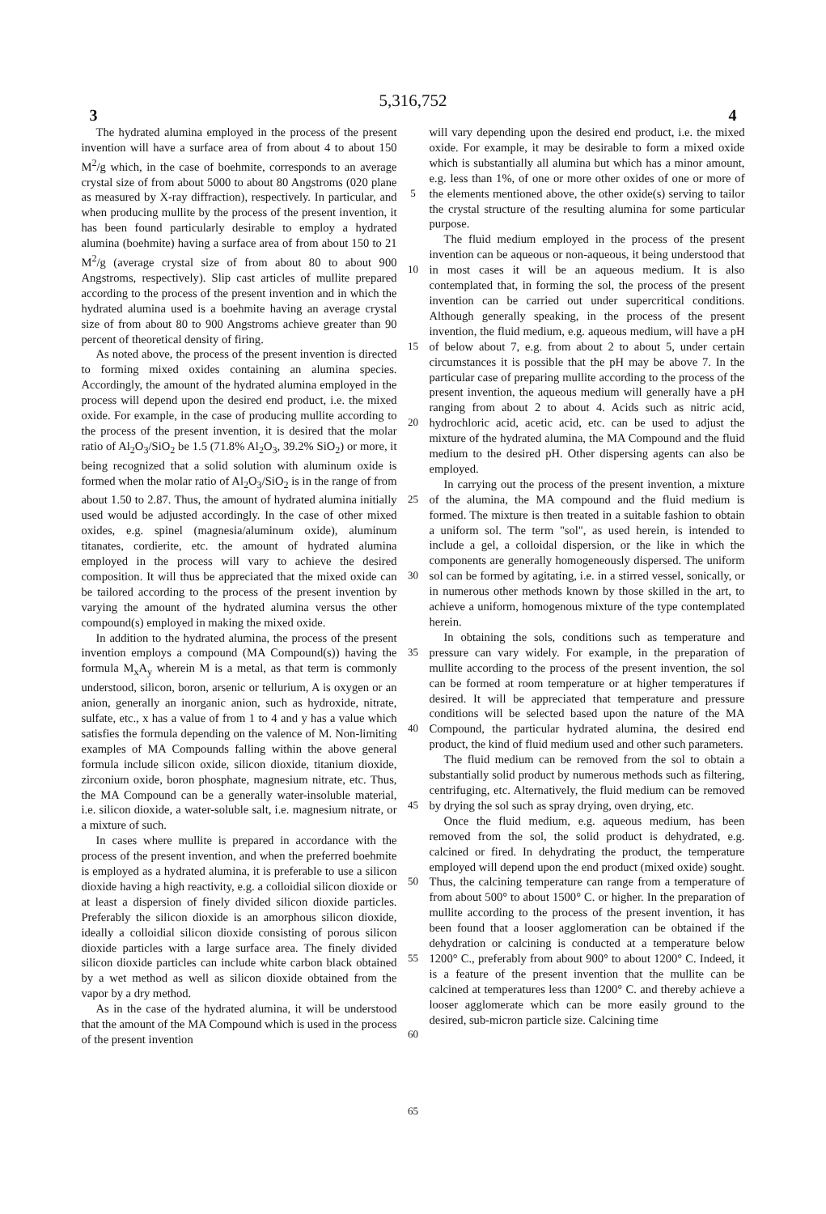5,316,752
3 4
The hydrated alumina employed in the process of the present invention will have a surface area of from about 4 to about 150 M<sup>2</sup>/g which, in the case of boehmite, corresponds to an average crystal size of from about 5000 to about 80 Angstroms (020 plane as measured by X-ray diffraction), respectively. In particular, and when producing mullite by the process of the present invention, it has been found particularly desirable to employ a hydrated alumina (boehmite) having a surface area of from about 150 to 21 M<sup>2</sup>/g (average crystal size of from about 80 to about 900 Angstroms, respectively). Slip cast articles of mullite prepared according to the process of the present invention and in which the hydrated alumina used is a boehmite having an average crystal size of from about 80 to 900 Angstroms achieve greater than 90 percent of theoretical density of firing.
As noted above, the process of the present invention is directed to forming mixed oxides containing an alumina species. Accordingly, the amount of the hydrated alumina employed in the process will depend upon the desired end product, i.e. the mixed oxide. For example, in the case of producing mullite according to the process of the present invention, it is desired that the molar ratio of Al<sub>2</sub>O<sub>3</sub>/SiO<sub>2</sub> be 1.5 (71.8% Al<sub>2</sub>O<sub>3</sub>, 39.2% SiO<sub>2</sub>) or more, it being recognized that a solid solution with aluminum oxide is formed when the molar ratio of Al<sub>2</sub>O<sub>3</sub>/SiO<sub>2</sub> is in the range of from about 1.50 to 2.87. Thus, the amount of hydrated alumina initially used would be adjusted accordingly. In the case of other mixed oxides, e.g. spinel (magnesia/aluminum oxide), aluminum titanates, cordierite, etc. the amount of hydrated alumina employed in the process will vary to achieve the desired composition. It will thus be appreciated that the mixed oxide can be tailored according to the process of the present invention by varying the amount of the hydrated alumina versus the other compound(s) employed in making the mixed oxide.
In addition to the hydrated alumina, the process of the present invention employs a compound (MA Compound(s)) having the formula M<sub>x</sub>A<sub>y</sub> wherein M is a metal, as that term is commonly understood, silicon, boron, arsenic or tellurium, A is oxygen or an anion, generally an inorganic anion, such as hydroxide, nitrate, sulfate, etc., x has a value of from 1 to 4 and y has a value which satisfies the formula depending on the valence of M. Non-limiting examples of MA Compounds falling within the above general formula include silicon oxide, silicon dioxide, titanium dioxide, zirconium oxide, boron phosphate, magnesium nitrate, etc. Thus, the MA Compound can be a generally water-insoluble material, i.e. silicon dioxide, a water-soluble salt, i.e. magnesium nitrate, or a mixture of such.
In cases where mullite is prepared in accordance with the process of the present invention, and when the preferred boehmite is employed as a hydrated alumina, it is preferable to use a silicon dioxide having a high reactivity, e.g. a colloidial silicon dioxide or at least a dispersion of finely divided silicon dioxide particles. Preferably the silicon dioxide is an amorphous silicon dioxide, ideally a colloidial silicon dioxide consisting of porous silicon dioxide particles with a large surface area. The finely divided silicon dioxide particles can include white carbon black obtained by a wet method as well as silicon dioxide obtained from the vapor by a dry method.
As in the case of the hydrated alumina, it will be understood that the amount of the MA Compound which is used in the process of the present invention
5
10
15
20
25
30
35
40
45
50
55
60
65
will vary depending upon the desired end product, i.e. the mixed oxide. For example, it may be desirable to form a mixed oxide which is substantially all alumina but which has a minor amount, e.g. less than 1%, of one or more other oxides of one or more of the elements mentioned above, the other oxide(s) serving to tailor the crystal structure of the resulting alumina for some particular purpose.
The fluid medium employed in the process of the present invention can be aqueous or non-aqueous, it being understood that in most cases it will be an aqueous medium. It is also contemplated that, in forming the sol, the process of the present invention can be carried out under supercritical conditions. Although generally speaking, in the process of the present invention, the fluid medium, e.g. aqueous medium, will have a pH of below about 7, e.g. from about 2 to about 5, under certain circumstances it is possible that the pH may be above 7. In the particular case of preparing mullite according to the process of the present invention, the aqueous medium will generally have a pH ranging from about 2 to about 4. Acids such as nitric acid, hydrochloric acid, acetic acid, etc. can be used to adjust the mixture of the hydrated alumina, the MA Compound and the fluid medium to the desired pH. Other dispersing agents can also be employed.
In carrying out the process of the present invention, a mixture of the alumina, the MA compound and the fluid medium is formed. The mixture is then treated in a suitable fashion to obtain a uniform sol. The term "sol", as used herein, is intended to include a gel, a colloidal dispersion, or the like in which the components are generally homogeneously dispersed. The uniform sol can be formed by agitating, i.e. in a stirred vessel, sonically, or in numerous other methods known by those skilled in the art, to achieve a uniform, homogenous mixture of the type contemplated herein.
In obtaining the sols, conditions such as temperature and pressure can vary widely. For example, in the preparation of mullite according to the process of the present invention, the sol can be formed at room temperature or at higher temperatures if desired. It will be appreciated that temperature and pressure conditions will be selected based upon the nature of the MA Compound, the particular hydrated alumina, the desired end product, the kind of fluid medium used and other such parameters.
The fluid medium can be removed from the sol to obtain a substantially solid product by numerous methods such as filtering, centrifuging, etc. Alternatively, the fluid medium can be removed by drying the sol such as spray drying, oven drying, etc.
Once the fluid medium, e.g. aqueous medium, has been removed from the sol, the solid product is dehydrated, e.g. calcined or fired. In dehydrating the product, the temperature employed will depend upon the end product (mixed oxide) sought. Thus, the calcining temperature can range from a temperature of from about 500° to about 1500° C. or higher. In the preparation of mullite according to the process of the present invention, it has been found that a looser agglomeration can be obtained if the dehydration or calcining is conducted at a temperature below 1200° C., preferably from about 900° to about 1200° C. Indeed, it is a feature of the present invention that the mullite can be calcined at temperatures less than 1200° C. and thereby achieve a looser agglomerate which can be more easily ground to the desired, sub-micron particle size. Calcining time